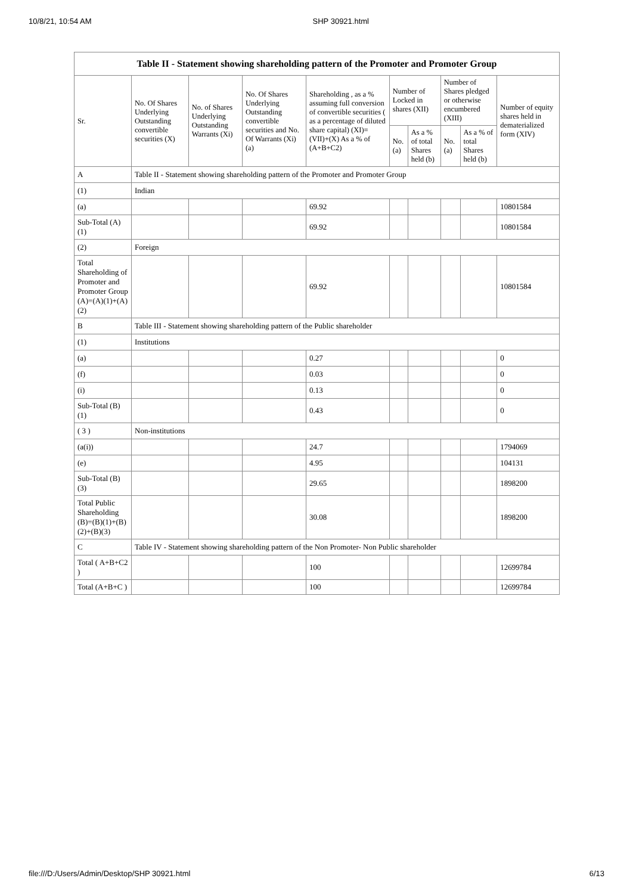10/8/21, 10:54 AM SHP 30921.html
| Table II - Statement showing shareholding pattern of the Promoter and Promoter Group | | | | | | | | | |
| Sr. | No. Of Shares Underlying Outstanding convertible securities (X) | No. of Shares Underlying Outstanding Warrants (Xi) | No. Of Shares Underlying Outstanding convertible securities and No. Of Warrants (Xi) (a) | Shareholding , as a % assuming full conversion of convertible securities ( as a percentage of diluted share capital) (XI)= (VII)+(X) As a % of (A+B+C2) | Number of Locked in shares (XII) | | Number of Shares pledged or otherwise encumbered (XIII) | | Number of equity shares held in dematerialized form (XIV) |
| | | | | | No. (a) | As a % of total Shares held (b) | No. (a) | As a % of total Shares held (b) | |
| A | Table II - Statement showing shareholding pattern of the Promoter and Promoter Group | | | | | | | | |
| (1) | Indian | | | | | | | | |
| (a) | | | | 69.92 | | | | | 10801584 |
| Sub-Total (A) (1) | | | | 69.92 | | | | | 10801584 |
| (2) | Foreign | | | | | | | | |
| Total Shareholding of Promoter and Promoter Group (A)=(A)(1)+(A)(2) | | | | 69.92 | | | | | 10801584 |
| B | Table III - Statement showing shareholding pattern of the Public shareholder | | | | | | | | |
| (1) | Institutions | | | | | | | | |
| (a) | | | | 0.27 | | | | | 0 |
| (f) | | | | 0.03 | | | | | 0 |
| (i) | | | | 0.13 | | | | | 0 |
| Sub-Total (B) (1) | | | | 0.43 | | | | | 0 |
| ( 3 ) | Non-institutions | | | | | | | | |
| (a(i)) | | | | 24.7 | | | | | 1794069 |
| (e) | | | | 4.95 | | | | | 104131 |
| Sub-Total (B) (3) | | | | 29.65 | | | | | 1898200 |
| Total Public Shareholding (B)=(B)(1)+(B)(2)+(B)(3) | | | | 30.08 | | | | | 1898200 |
| C | Table IV - Statement showing shareholding pattern of the Non Promoter- Non Public shareholder | | | | | | | | |
| Total ( A+B+C2 ) | | | | 100 | | | | | 12699784 |
| Total (A+B+C ) | | | | 100 | | | | | 12699784 |
file:///D:/Users/Admin/Desktop/SHP 30921.html 6/13